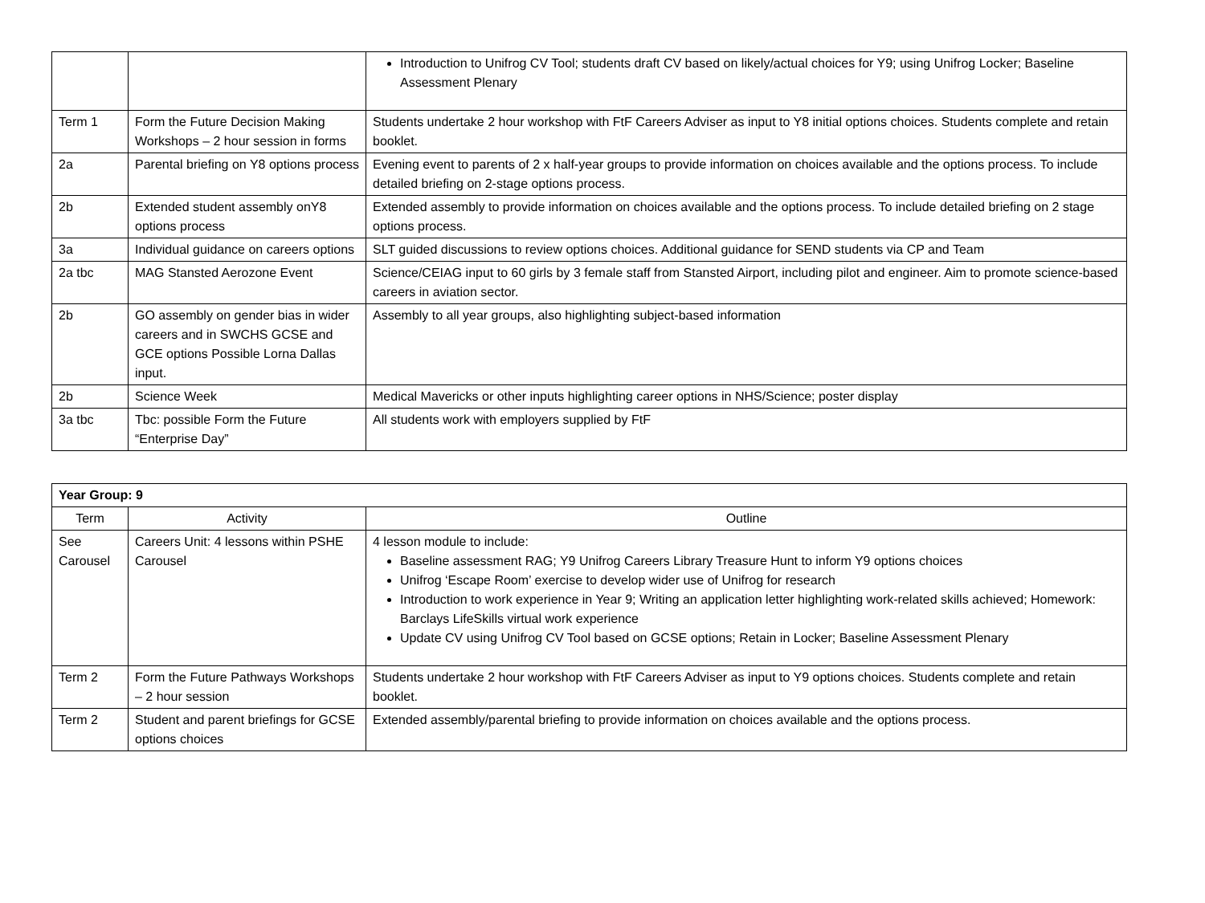| | | Introduction to Unifrog CV Tool; students draft CV based on likely/actual choices for Y9; using Unifrog Locker; Baseline Assessment Plenary |
| Term 1 | Form the Future Decision Making Workshops – 2 hour session in forms | Students undertake 2 hour workshop with FtF Careers Adviser as input to Y8 initial options choices. Students complete and retain booklet. |
| 2a | Parental briefing on Y8 options process | Evening event to parents of 2 x half-year groups to provide information on choices available and the options process. To include detailed briefing on 2-stage options process. |
| 2b | Extended student assembly onY8 options process | Extended assembly to provide information on choices available and the options process. To include detailed briefing on 2 stage options process. |
| 3a | Individual guidance on careers options | SLT guided discussions to review options choices. Additional guidance for SEND students via CP and Team |
| 2a tbc | MAG Stansted Aerozone Event | Science/CEIAG input to 60 girls by 3 female staff from Stansted Airport, including pilot and engineer. Aim to promote science-based careers in aviation sector. |
| 2b | GO assembly on gender bias in wider careers and in SWCHS GCSE and GCE options Possible Lorna Dallas input. | Assembly to all year groups, also highlighting subject-based information |
| 2b | Science Week | Medical Mavericks or other inputs highlighting career options in NHS/Science; poster display |
| 3a tbc | Tbc: possible Form the Future “Enterprise Day” | All students work with employers supplied by FtF |
| Year Group: 9 | | |
| --- | --- | --- |
| Term | Activity | Outline |
| See Carousel | Careers Unit: 4 lessons within PSHE Carousel | 4 lesson module to include: Baseline assessment RAG; Y9 Unifrog Careers Library Treasure Hunt to inform Y9 options choices Unifrog ‘Escape Room’ exercise to develop wider use of Unifrog for research Introduction to work experience in Year 9; Writing an application letter highlighting work-related skills achieved; Homework: Barclays LifeSkills virtual work experience Update CV using Unifrog CV Tool based on GCSE options; Retain in Locker; Baseline Assessment Plenary |
| Term 2 | Form the Future Pathways Workshops – 2 hour session | Students undertake 2 hour workshop with FtF Careers Adviser as input to Y9 options choices. Students complete and retain booklet. |
| Term 2 | Student and parent briefings for GCSE options choices | Extended assembly/parental briefing to provide information on choices available and the options process. |